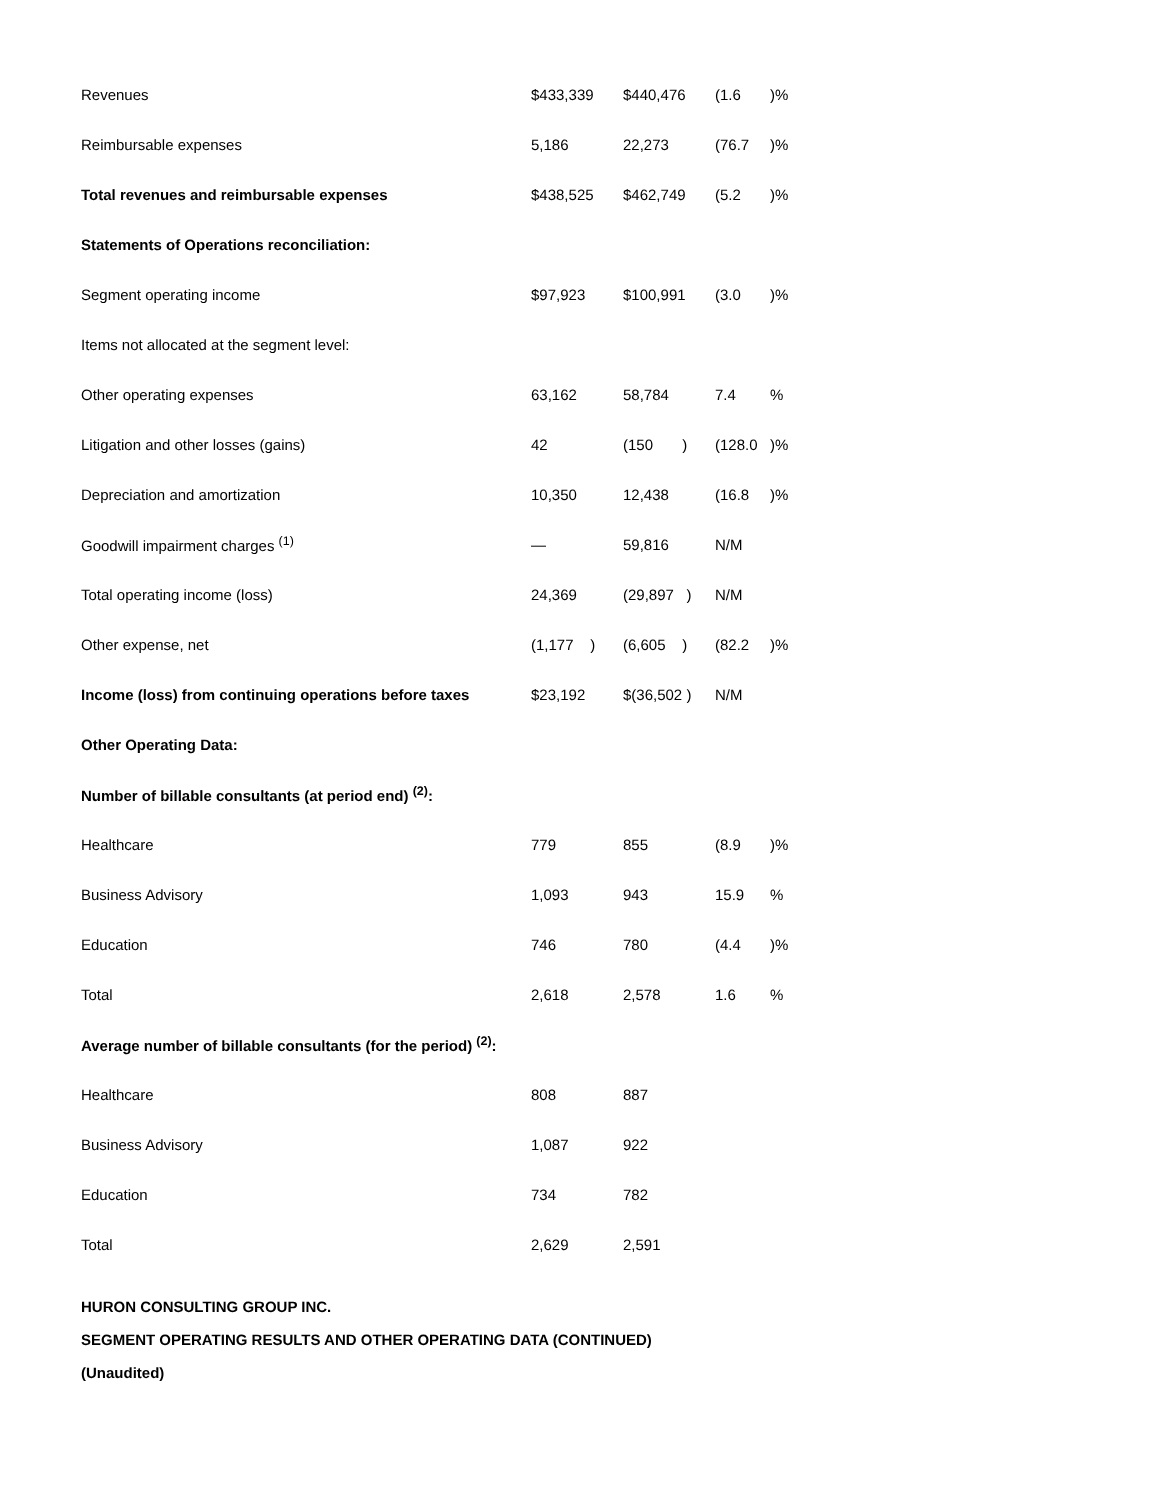| Revenues | $433,339 | $440,476 | (1.6 | )% |
| Reimbursable expenses | 5,186 | 22,273 | (76.7 | )% |
| Total revenues and reimbursable expenses | $438,525 | $462,749 | (5.2 | )% |
| Statements of Operations reconciliation: | | | | |
| Segment operating income | $97,923 | $100,991 | (3.0 | )% |
| Items not allocated at the segment level: | | | | |
| Other operating expenses | 63,162 | 58,784 | 7.4 | % |
| Litigation and other losses (gains) | 42 | (150 ) | (128.0 | )% |
| Depreciation and amortization | 10,350 | 12,438 | (16.8 | )% |
| Goodwill impairment charges <sup>(1)</sup> | — | 59,816 | N/M | |
| Total operating income (loss) | 24,369 | (29,897 ) | N/M | |
| Other expense, net | (1,177 ) | (6,605 ) | (82.2 | )% |
| Income (loss) from continuing operations before taxes | $23,192 | $(36,502 ) | N/M | |
| Other Operating Data: | | | | |
| Number of billable consultants (at period end) <sup>(2)</sup>: | | | | |
| Healthcare | 779 | 855 | (8.9 | )% |
| Business Advisory | 1,093 | 943 | 15.9 | % |
| Education | 746 | 780 | (4.4 | )% |
| Total | 2,618 | 2,578 | 1.6 | % |
| Average number of billable consultants (for the period) <sup>(2)</sup>: | | | | |
| Healthcare | 808 | 887 | | |
| Business Advisory | 1,087 | 922 | | |
| Education | 734 | 782 | | |
| Total | 2,629 | 2,591 | | |
HURON CONSULTING GROUP INC.
SEGMENT OPERATING RESULTS AND OTHER OPERATING DATA (CONTINUED)
(Unaudited)